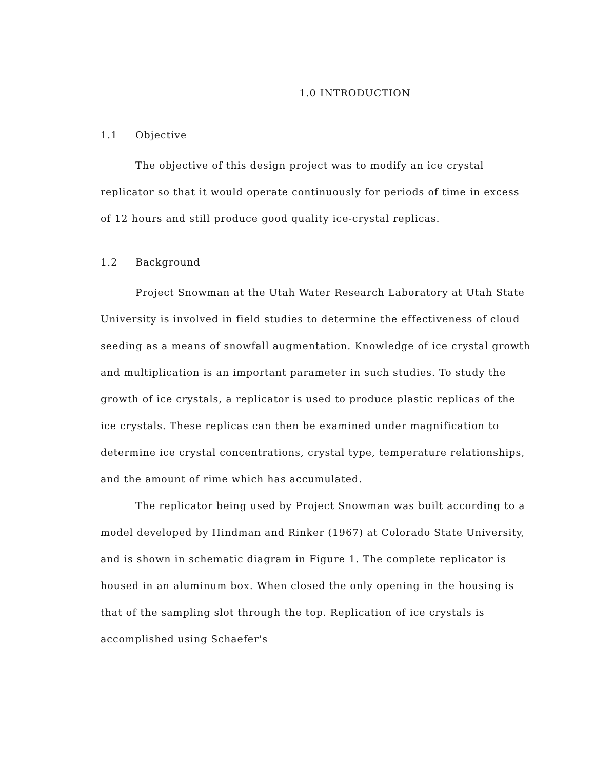1.0 INTRODUCTION
1.1 Objective
The objective of this design project was to modify an ice crystal replicator so that it would operate continuously for periods of time in excess of 12 hours and still produce good quality ice-crystal replicas.
1.2 Background
Project Snowman at the Utah Water Research Laboratory at Utah State University is involved in field studies to determine the effectiveness of cloud seeding as a means of snowfall augmentation. Knowledge of ice crystal growth and multiplication is an important parameter in such studies. To study the growth of ice crystals, a replicator is used to produce plastic replicas of the ice crystals. These replicas can then be examined under magnification to determine ice crystal concentrations, crystal type, temperature relationships, and the amount of rime which has accumulated.
The replicator being used by Project Snowman was built according to a model developed by Hindman and Rinker (1967) at Colorado State University, and is shown in schematic diagram in Figure 1. The complete replicator is housed in an aluminum box. When closed the only opening in the housing is that of the sampling slot through the top. Replication of ice crystals is accomplished using Schaefer's